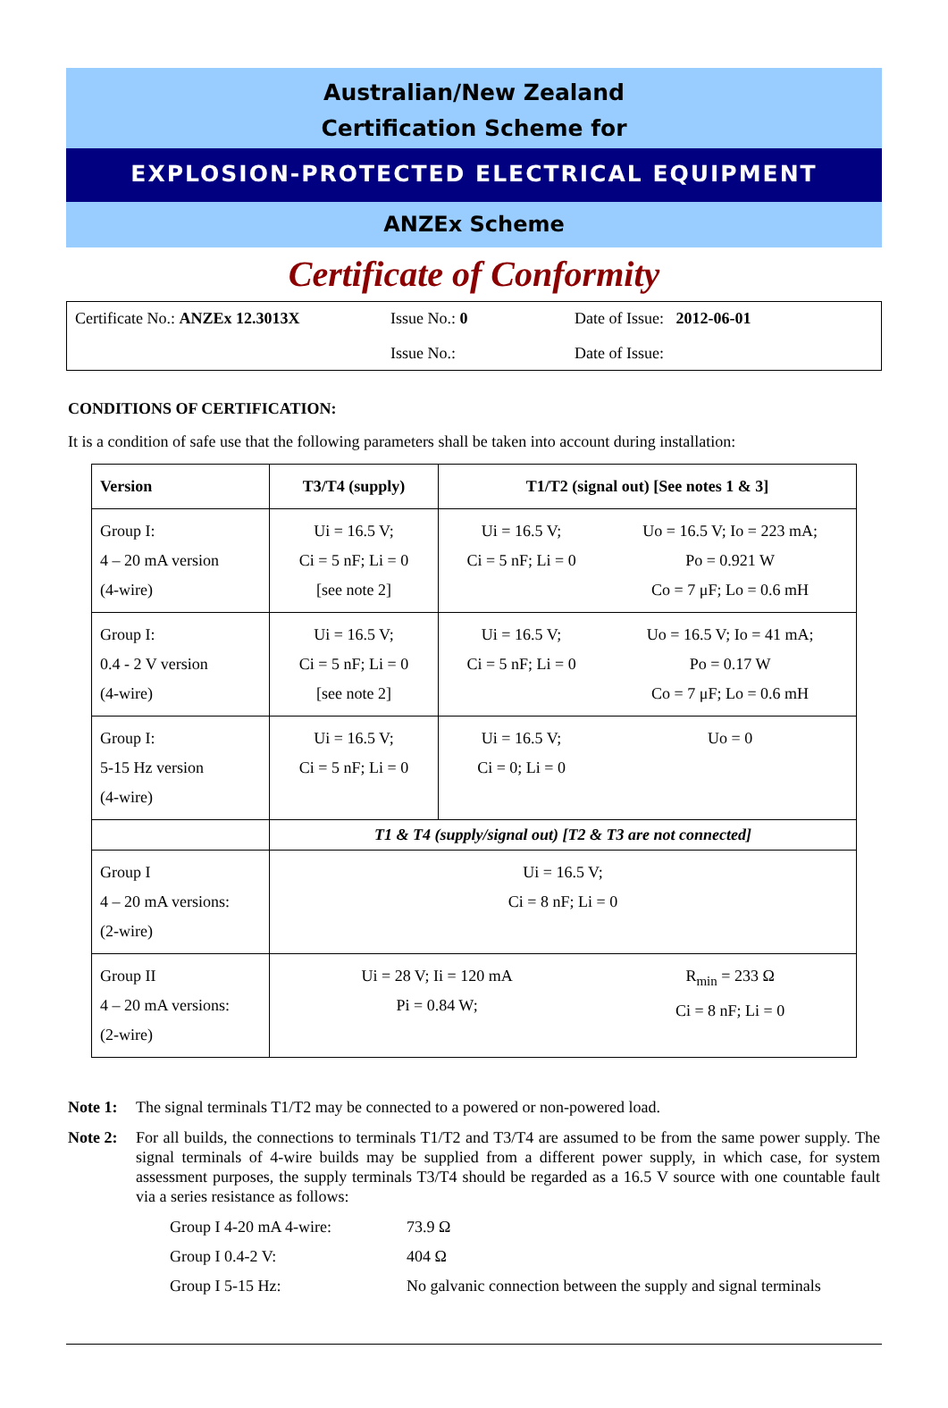Australian/New Zealand
Certification Scheme for
EXPLOSION-PROTECTED ELECTRICAL EQUIPMENT
ANZEx Scheme
Certificate of Conformity
Certificate No.: ANZEx 12.3013X
Issue No.: 0
Date of Issue: 2012-06-01
Issue No.:
Date of Issue:
CONDITIONS OF CERTIFICATION:
It is a condition of safe use that the following parameters shall be taken into account during installation:
| Version | T3/T4 (supply) | T1/T2 (signal out) [See notes 1 & 3] | |
| --- | --- | --- | --- |
| Group I: 4 – 20 mA version (4-wire) | Ui = 16.5 V; Ci = 5 nF; Li = 0 [see note 2] | Ui = 16.5 V; Ci = 5 nF; Li = 0 | Uo = 16.5 V; Io = 223 mA; Po = 0.921 W Co = 7 μF; Lo = 0.6 mH |
| Group I: 0.4 - 2 V version (4-wire) | Ui = 16.5 V; Ci = 5 nF; Li = 0 [see note 2] | Ui = 16.5 V; Ci = 5 nF; Li = 0 | Uo = 16.5 V; Io = 41 mA; Po = 0.17 W Co = 7 μF; Lo = 0.6 mH |
| Group I: 5-15 Hz version (4-wire) | Ui = 16.5 V; Ci = 5 nF; Li = 0 | Ui = 16.5 V; Ci = 0; Li = 0 | Uo = 0 |
| | T1 & T4 (supply/signal out) [T2 & T3 are not connected] | | |
| Group I 4 – 20 mA versions: (2-wire) | Ui = 16.5 V; Ci = 8 nF; Li = 0 | | |
| Group II 4 – 20 mA versions: (2-wire) | Ui = 28 V; Ii = 120 mA Pi = 0.84 W; | | R<sub>min</sub> = 233 Ω Ci = 8 nF; Li = 0 |
Note 1: The signal terminals T1/T2 may be connected to a powered or non-powered load.
Note 2: For all builds, the connections to terminals T1/T2 and T3/T4 are assumed to be from the same power supply. The signal terminals of 4-wire builds may be supplied from a different power supply, in which case, for system assessment purposes, the supply terminals T3/T4 should be regarded as a 16.5 V source with one countable fault via a series resistance as follows:
Group I 4-20 mA 4-wire: 73.9 Ω Group I 0.4-2 V: 404 Ω Group I 5-15 Hz: No galvanic connection between the supply and signal terminals